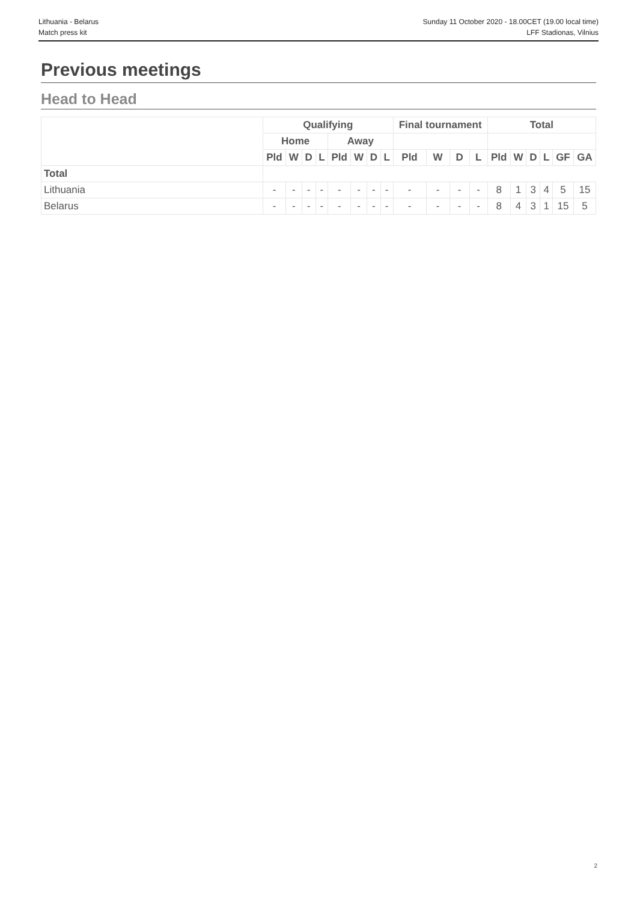Lithuania - Belarus
Match press kit
Sunday 11 October 2020 - 18.00CET (19.00 local time)
LFF Stadionas, Vilnius
Previous meetings
Head to Head
| | Qualifying | | | | | | | | Final tournament | | | | Total | | | | | |
| --- | --- | --- | --- | --- | --- | --- | --- | --- | --- | --- | --- | --- | --- | --- | --- | --- | --- | --- |
| | Home | | | | Away | | | | | | | | | | | | | |
| | Pld | W | D | L | Pld | W | D | L | Pld | W | D | L | Pld | W | D | L | GF | GA |
| Total | | | | | | | | | | | | | | | | | | |
| Lithuania | - | - | - | - | - | - | - | - | - | - | - | - | 8 | 1 | 3 | 4 | 5 | 15 |
| Belarus | - | - | - | - | - | - | - | - | - | - | - | - | 8 | 4 | 3 | 1 | 15 | 5 |
2